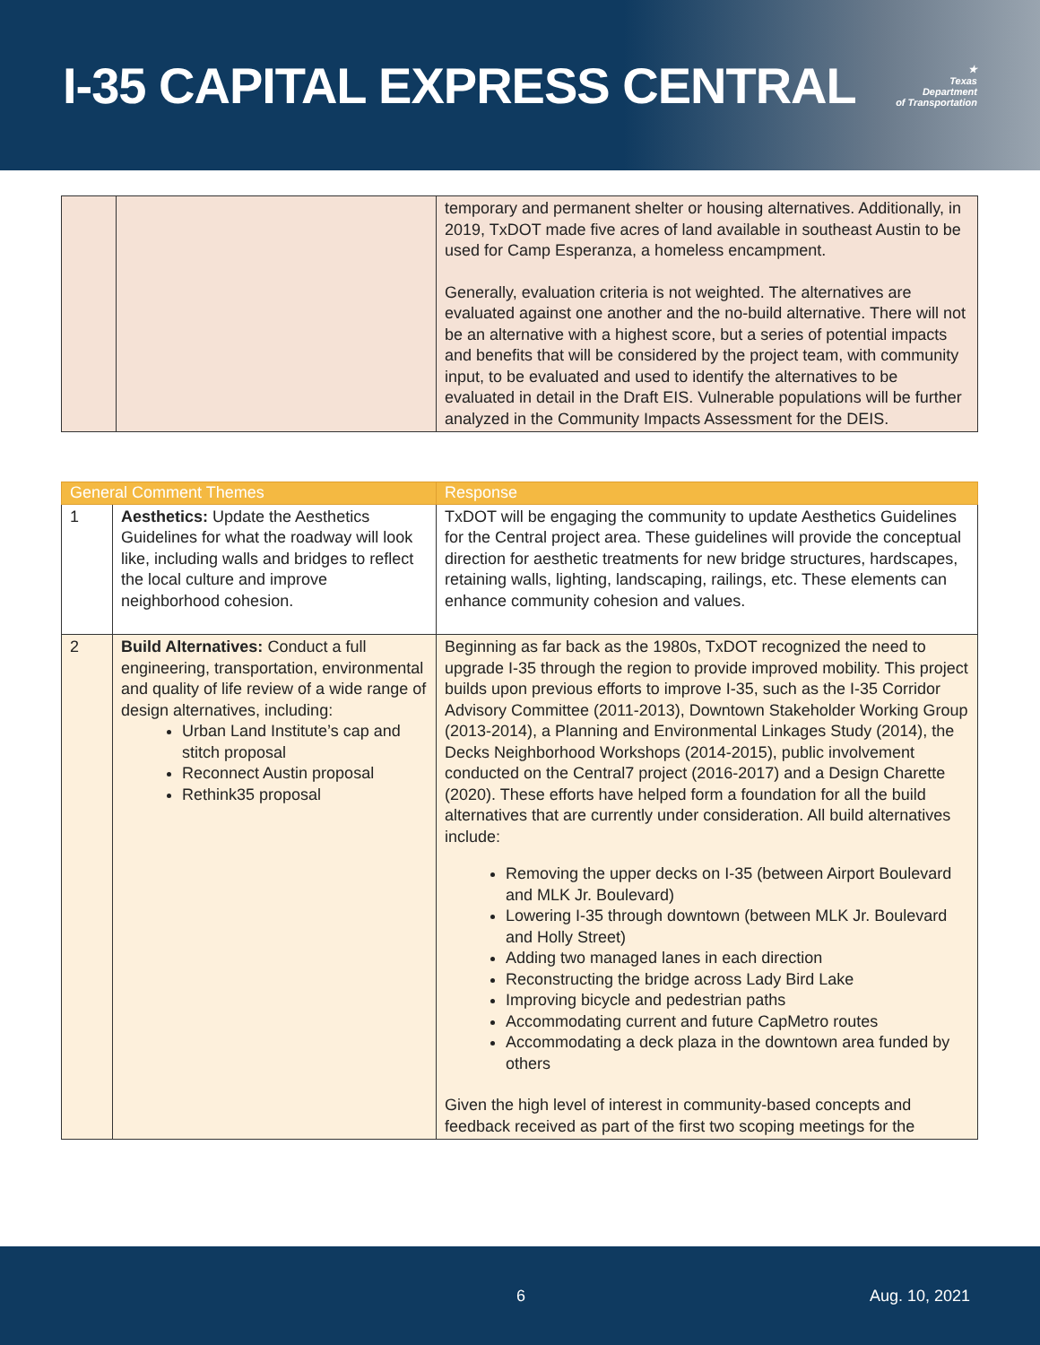I-35 CAPITAL EXPRESS CENTRAL
★
Texas
Department
of Transportation
| | | temporary and permanent shelter or housing alternatives. Additionally, in 2019, TxDOT made five acres of land available in southeast Austin to be used for Camp Esperanza, a homeless encampment. Generally, evaluation criteria is not weighted. The alternatives are evaluated against one another and the no-build alternative. There will not be an alternative with a highest score, but a series of potential impacts and benefits that will be considered by the project team, with community input, to be evaluated and used to identify the alternatives to be evaluated in detail in the Draft EIS. Vulnerable populations will be further analyzed in the Community Impacts Assessment for the DEIS. |
| General Comment Themes | | Response |
| --- | --- | --- |
| 1 | Aesthetics: Update the Aesthetics Guidelines for what the roadway will look like, including walls and bridges to reflect the local culture and improve neighborhood cohesion. | TxDOT will be engaging the community to update Aesthetics Guidelines for the Central project area. These guidelines will provide the conceptual direction for aesthetic treatments for new bridge structures, hardscapes, retaining walls, lighting, landscaping, railings, etc. These elements can enhance community cohesion and values. |
| 2 | Build Alternatives: Conduct a full engineering, transportation, environmental and quality of life review of a wide range of design alternatives, including: Urban Land Institute’s cap and stitch proposal Reconnect Austin proposal Rethink35 proposal | Beginning as far back as the 1980s, TxDOT recognized the need to upgrade I-35 through the region to provide improved mobility. This project builds upon previous efforts to improve I-35, such as the I-35 Corridor Advisory Committee (2011-2013), Downtown Stakeholder Working Group (2013-2014), a Planning and Environmental Linkages Study (2014), the Decks Neighborhood Workshops (2014-2015), public involvement conducted on the Central7 project (2016-2017) and a Design Charette (2020). These efforts have helped form a foundation for all the build alternatives that are currently under consideration. All build alternatives include: Removing the upper decks on I-35 (between Airport Boulevard and MLK Jr. Boulevard) Lowering I-35 through downtown (between MLK Jr. Boulevard and Holly Street) Adding two managed lanes in each direction Reconstructing the bridge across Lady Bird Lake Improving bicycle and pedestrian paths Accommodating current and future CapMetro routes Accommodating a deck plaza in the downtown area funded by others Given the high level of interest in community-based concepts and feedback received as part of the first two scoping meetings for the |
6 Aug. 10, 2021